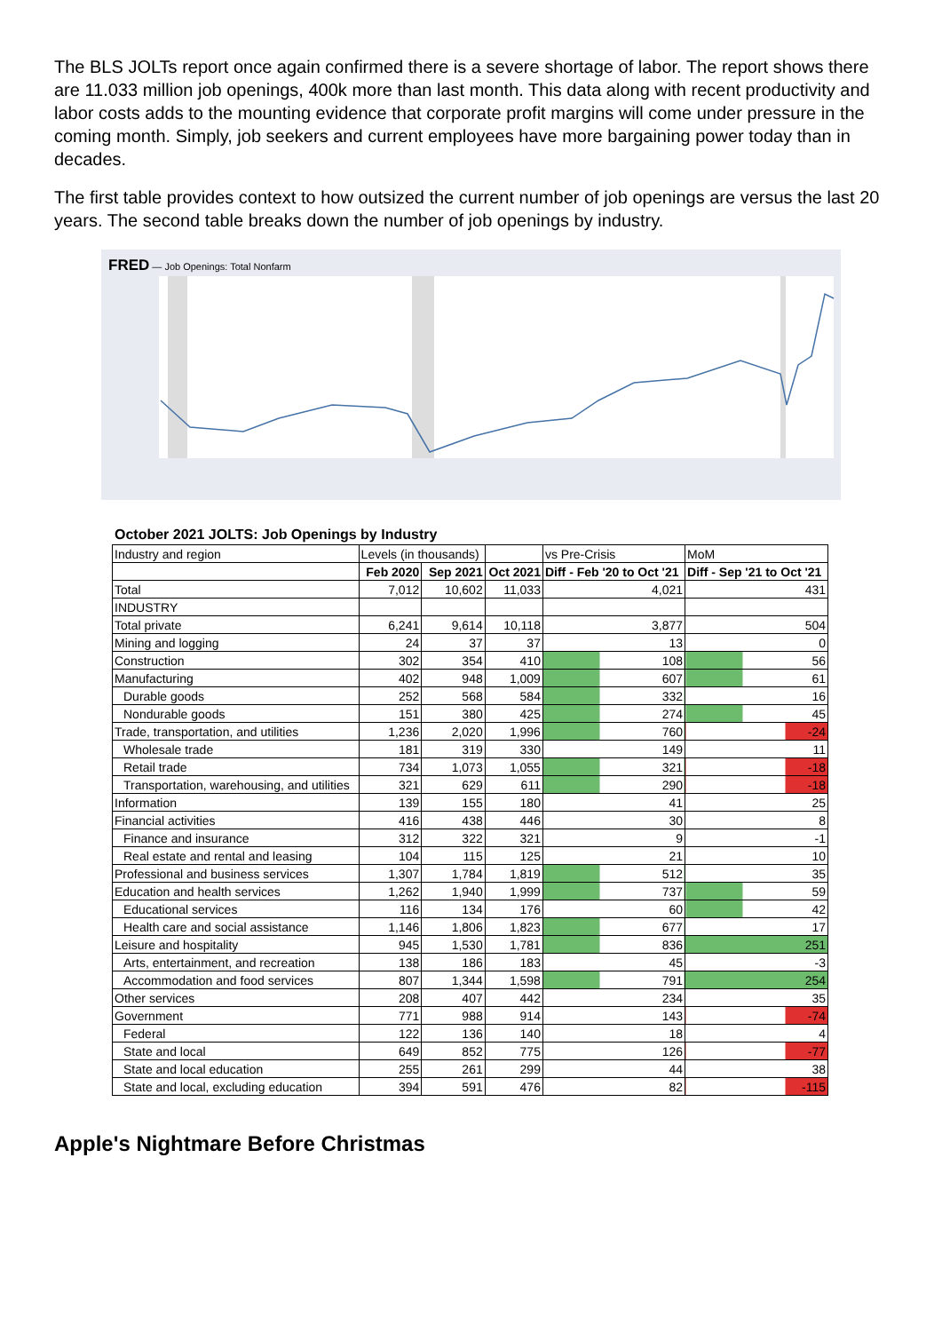The BLS JOLTs report once again confirmed there is a severe shortage of labor. The report shows there are 11.033 million job openings, 400k more than last month. This data along with recent productivity and labor costs adds to the mounting evidence that corporate profit margins will come under pressure in the coming month. Simply, job seekers and current employees have more bargaining power today than in decades.
The first table provides context to how outsized the current number of job openings are versus the last 20 years. The second table breaks down the number of job openings by industry.
FRED — Job Openings: Total Nonfarm
October 2021 JOLTS: Job Openings by Industry
| Industry and region | Levels (in thousands) | | | vs Pre-Crisis | MoM |
| --- | --- | --- | --- | --- | --- |
| | Feb 2020 | Sep 2021 | Oct 2021 | Diff - Feb '20 to Oct '21 | Diff - Sep '21 to Oct '21 |
| Total | 7,012 | 10,602 | 11,033 | 4,021 | 431 |
| INDUSTRY | | | | | |
| Total private | 6,241 | 9,614 | 10,118 | 3,877 | 504 |
| Mining and logging | 24 | 37 | 37 | 13 | 0 |
| Construction | 302 | 354 | 410 | 108 | 56 |
| Manufacturing | 402 | 948 | 1,009 | 607 | 61 |
| Durable goods | 252 | 568 | 584 | 332 | 16 |
| Nondurable goods | 151 | 380 | 425 | 274 | 45 |
| Trade, transportation, and utilities | 1,236 | 2,020 | 1,996 | 760 | -24 |
| Wholesale trade | 181 | 319 | 330 | 149 | 11 |
| Retail trade | 734 | 1,073 | 1,055 | 321 | -18 |
| Transportation, warehousing, and utilities | 321 | 629 | 611 | 290 | -18 |
| Information | 139 | 155 | 180 | 41 | 25 |
| Financial activities | 416 | 438 | 446 | 30 | 8 |
| Finance and insurance | 312 | 322 | 321 | 9 | -1 |
| Real estate and rental and leasing | 104 | 115 | 125 | 21 | 10 |
| Professional and business services | 1,307 | 1,784 | 1,819 | 512 | 35 |
| Education and health services | 1,262 | 1,940 | 1,999 | 737 | 59 |
| Educational services | 116 | 134 | 176 | 60 | 42 |
| Health care and social assistance | 1,146 | 1,806 | 1,823 | 677 | 17 |
| Leisure and hospitality | 945 | 1,530 | 1,781 | 836 | 251 |
| Arts, entertainment, and recreation | 138 | 186 | 183 | 45 | -3 |
| Accommodation and food services | 807 | 1,344 | 1,598 | 791 | 254 |
| Other services | 208 | 407 | 442 | 234 | 35 |
| Government | 771 | 988 | 914 | 143 | -74 |
| Federal | 122 | 136 | 140 | 18 | 4 |
| State and local | 649 | 852 | 775 | 126 | -77 |
| State and local education | 255 | 261 | 299 | 44 | 38 |
| State and local, excluding education | 394 | 591 | 476 | 82 | -115 |
Apple's Nightmare Before Christmas